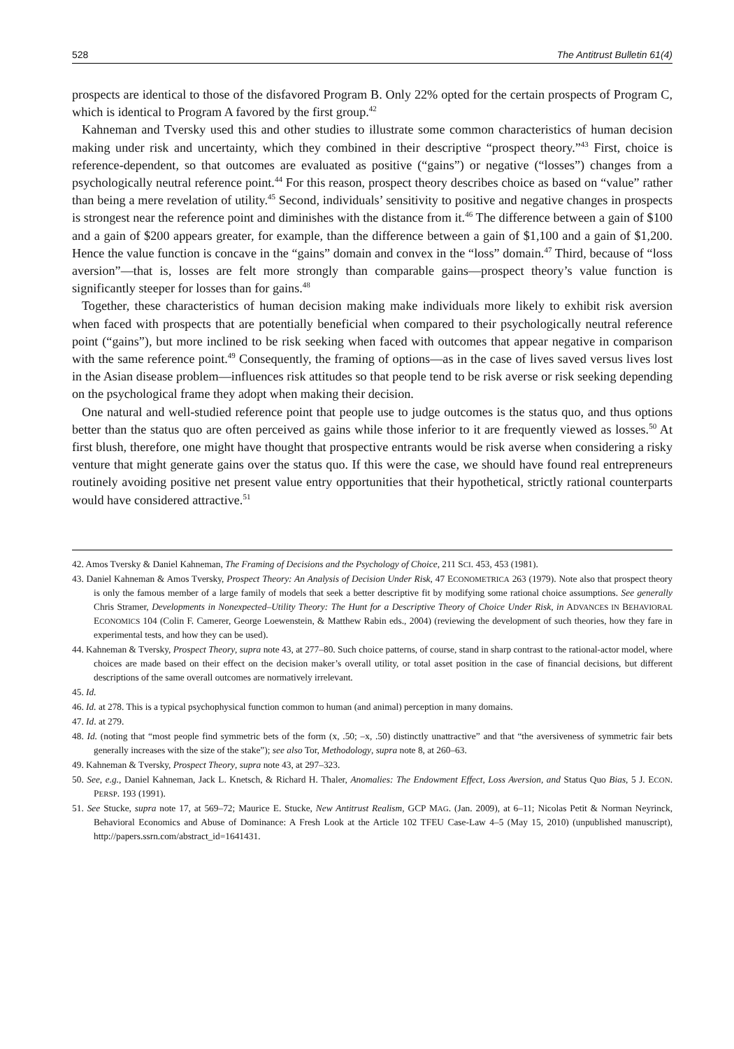528 The Antitrust Bulletin 61(4)
prospects are identical to those of the disfavored Program B. Only 22% opted for the certain prospects of Program C, which is identical to Program A favored by the first group.<sup>42</sup>
Kahneman and Tversky used this and other studies to illustrate some common characteristics of human decision making under risk and uncertainty, which they combined in their descriptive “prospect theory.”<sup>43</sup> First, choice is reference-dependent, so that outcomes are evaluated as positive (“gains”) or negative (“losses”) changes from a psychologically neutral reference point.<sup>44</sup> For this reason, prospect theory describes choice as based on “value” rather than being a mere revelation of utility.<sup>45</sup> Second, individuals’ sensitivity to positive and negative changes in prospects is strongest near the reference point and diminishes with the distance from it.<sup>46</sup> The difference between a gain of $100 and a gain of $200 appears greater, for example, than the difference between a gain of $1,100 and a gain of $1,200. Hence the value function is concave in the “gains” domain and convex in the “loss” domain.<sup>47</sup> Third, because of “loss aversion”—that is, losses are felt more strongly than comparable gains—prospect theory’s value function is significantly steeper for losses than for gains.<sup>48</sup>
Together, these characteristics of human decision making make individuals more likely to exhibit risk aversion when faced with prospects that are potentially beneficial when compared to their psychologically neutral reference point (“gains”), but more inclined to be risk seeking when faced with outcomes that appear negative in comparison with the same reference point.<sup>49</sup> Consequently, the framing of options—as in the case of lives saved versus lives lost in the Asian disease problem—influences risk attitudes so that people tend to be risk averse or risk seeking depending on the psychological frame they adopt when making their decision.
One natural and well-studied reference point that people use to judge outcomes is the status quo, and thus options better than the status quo are often perceived as gains while those inferior to it are frequently viewed as losses.<sup>50</sup> At first blush, therefore, one might have thought that prospective entrants would be risk averse when considering a risky venture that might generate gains over the status quo. If this were the case, we should have found real entrepreneurs routinely avoiding positive net present value entry opportunities that their hypothetical, strictly rational counterparts would have considered attractive.<sup>51</sup>
42. Amos Tversky & Daniel Kahneman, The Framing of Decisions and the Psychology of Choice, 211 SCI. 453, 453 (1981).
43. Daniel Kahneman & Amos Tversky, Prospect Theory: An Analysis of Decision Under Risk, 47 ECONOMETRICA 263 (1979). Note also that prospect theory is only the famous member of a large family of models that seek a better descriptive fit by modifying some rational choice assumptions. See generally Chris Stramer, Developments in Nonexpected–Utility Theory: The Hunt for a Descriptive Theory of Choice Under Risk, in ADVANCES IN BEHAVIORAL ECONOMICS 104 (Colin F. Camerer, George Loewenstein, & Matthew Rabin eds., 2004) (reviewing the development of such theories, how they fare in experimental tests, and how they can be used).
44. Kahneman & Tversky, Prospect Theory, supra note 43, at 277–80. Such choice patterns, of course, stand in sharp contrast to the rational-actor model, where choices are made based on their effect on the decision maker’s overall utility, or total asset position in the case of financial decisions, but different descriptions of the same overall outcomes are normatively irrelevant.
45. Id.
46. Id. at 278. This is a typical psychophysical function common to human (and animal) perception in many domains.
47. Id. at 279.
48. Id. (noting that “most people find symmetric bets of the form (x, .50; –x, .50) distinctly unattractive” and that “the aversiveness of symmetric fair bets generally increases with the size of the stake”); see also Tor, Methodology, supra note 8, at 260–63.
49. Kahneman & Tversky, Prospect Theory, supra note 43, at 297–323.
50. See, e.g., Daniel Kahneman, Jack L. Knetsch, & Richard H. Thaler, Anomalies: The Endowment Effect, Loss Aversion, and Status Quo Bias, 5 J. ECON. PERSP. 193 (1991).
51. See Stucke, supra note 17, at 569–72; Maurice E. Stucke, New Antitrust Realism, GCP MAG. (Jan. 2009), at 6–11; Nicolas Petit & Norman Neyrinck, Behavioral Economics and Abuse of Dominance: A Fresh Look at the Article 102 TFEU Case-Law 4–5 (May 15, 2010) (unpublished manuscript), http://papers.ssrn.com/abstract_id=1641431.